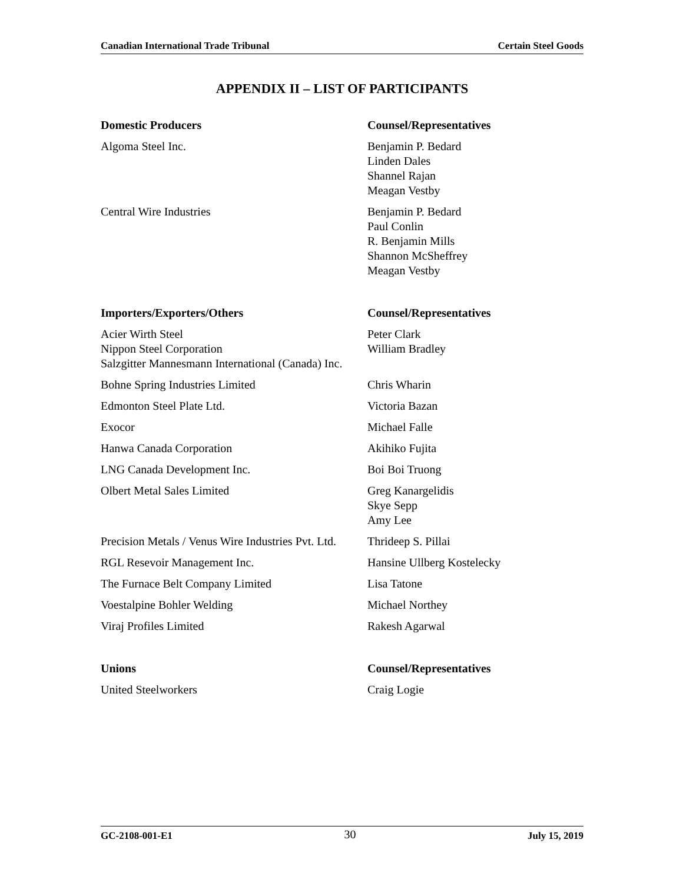Canadian International Trade Tribunal Certain Steel Goods
APPENDIX II – LIST OF PARTICIPANTS
| Domestic Producers | Counsel/Representatives |
| --- | --- |
| Algoma Steel Inc. | Benjamin P. Bedard Linden Dales Shannel Rajan Meagan Vestby |
| Central Wire Industries | Benjamin P. Bedard Paul Conlin R. Benjamin Mills Shannon McSheffrey Meagan Vestby |
| Importers/Exporters/Others | Counsel/Representatives |
| Acier Wirth Steel Nippon Steel Corporation Salzgitter Mannesmann International (Canada) Inc. | Peter Clark William Bradley |
| Bohne Spring Industries Limited | Chris Wharin |
| Edmonton Steel Plate Ltd. | Victoria Bazan |
| Exocor | Michael Falle |
| Hanwa Canada Corporation | Akihiko Fujita |
| LNG Canada Development Inc. | Boi Boi Truong |
| Olbert Metal Sales Limited | Greg Kanargelidis Skye Sepp Amy Lee |
| Precision Metals / Venus Wire Industries Pvt. Ltd. | Thrideep S. Pillai |
| RGL Resevoir Management Inc. | Hansine Ullberg Kostelecky |
| The Furnace Belt Company Limited | Lisa Tatone |
| Voestalpine Bohler Welding | Michael Northey |
| Viraj Profiles Limited | Rakesh Agarwal |
| Unions | Counsel/Representatives |
| United Steelworkers | Craig Logie |
GC-2108-001-E1 30 July 15, 2019